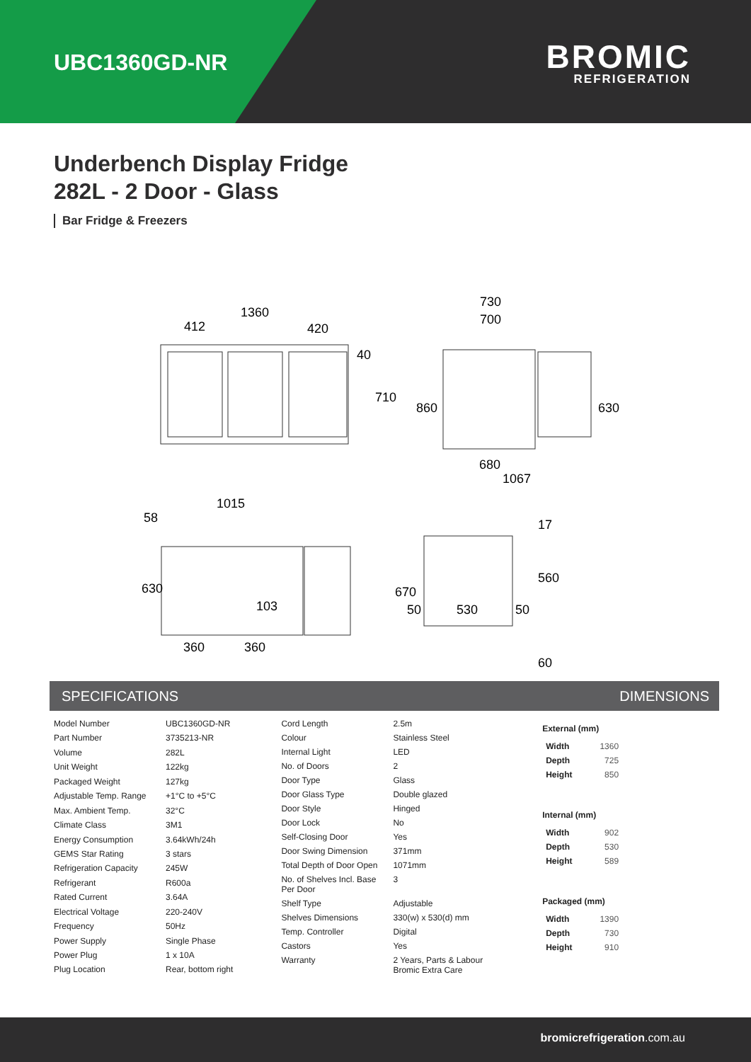UBC1360GD-NR
BROMIC
REFRIGERATION
Underbench Display Fridge
282L - 2 Door - Glass
Bar Fridge & Freezers
1360
412
420
730
700
680
1067
1015
58
103
360
360
50
530
50
40
710
860
630
630
670
560
17
60
SPECIFICATIONS DIMENSIONS
| Model Number | UBC1360GD-NR |
| Part Number | 3735213-NR |
| Volume | 282L |
| Unit Weight | 122kg |
| Packaged Weight | 127kg |
| Adjustable Temp. Range | +1°C to +5°C |
| Max. Ambient Temp. | 32°C |
| Climate Class | 3M1 |
| Energy Consumption | 3.64kWh/24h |
| GEMS Star Rating | 3 stars |
| Refrigeration Capacity | 245W |
| Refrigerant | R600a |
| Rated Current | 3.64A |
| Electrical Voltage | 220-240V |
| Frequency | 50Hz |
| Power Supply | Single Phase |
| Power Plug | 1 x 10A |
| Plug Location | Rear, bottom right |
| Cord Length | 2.5m |
| Colour | Stainless Steel |
| Internal Light | LED |
| No. of Doors | 2 |
| Door Type | Glass |
| Door Glass Type | Double glazed |
| Door Style | Hinged |
| Door Lock | No |
| Self-Closing Door | Yes |
| Door Swing Dimension | 371mm |
| Total Depth of Door Open | 1071mm |
| No. of Shelves Incl. Base Per Door | 3 |
| Shelf Type | Adjustable |
| Shelves Dimensions | 330(w) x 530(d) mm |
| Temp. Controller | Digital |
| Castors | Yes |
| Warranty | 2 Years, Parts & Labour Bromic Extra Care |
External (mm)
| Width | 1360 |
| Depth | 725 |
| Height | 850 |
Internal (mm)
| Width | 902 |
| Depth | 530 |
| Height | 589 |
Packaged (mm)
| Width | 1390 |
| Depth | 730 |
| Height | 910 |
bromicrefrigeration.com.au